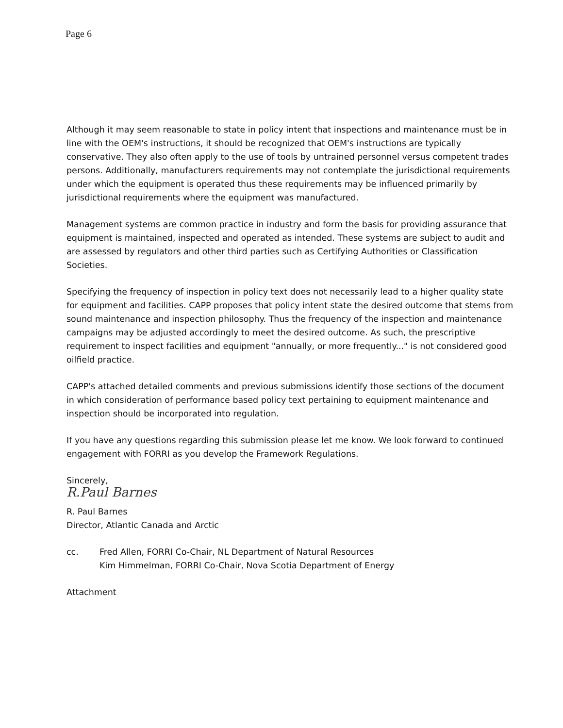Page 6
Although it may seem reasonable to state in policy intent that inspections and maintenance must be in line with the OEM's instructions, it should be recognized that OEM's instructions are typically conservative. They also often apply to the use of tools by untrained personnel versus competent trades persons. Additionally, manufacturers requirements may not contemplate the jurisdictional requirements under which the equipment is operated thus these requirements may be influenced primarily by jurisdictional requirements where the equipment was manufactured.
Management systems are common practice in industry and form the basis for providing assurance that equipment is maintained, inspected and operated as intended. These systems are subject to audit and are assessed by regulators and other third parties such as Certifying Authorities or Classification Societies.
Specifying the frequency of inspection in policy text does not necessarily lead to a higher quality state for equipment and facilities. CAPP proposes that policy intent state the desired outcome that stems from sound maintenance and inspection philosophy. Thus the frequency of the inspection and maintenance campaigns may be adjusted accordingly to meet the desired outcome. As such, the prescriptive requirement to inspect facilities and equipment "annually, or more frequently..." is not considered good oilfield practice.
CAPP's attached detailed comments and previous submissions identify those sections of the document in which consideration of performance based policy text pertaining to equipment maintenance and inspection should be incorporated into regulation.
If you have any questions regarding this submission please let me know. We look forward to continued engagement with FORRI as you develop the Framework Regulations.
Sincerely,
R.Paul Barnes
R. Paul Barnes
Director, Atlantic Canada and Arctic
cc. Fred Allen, FORRI Co-Chair, NL Department of Natural Resources
Kim Himmelman, FORRI Co-Chair, Nova Scotia Department of Energy
Attachment